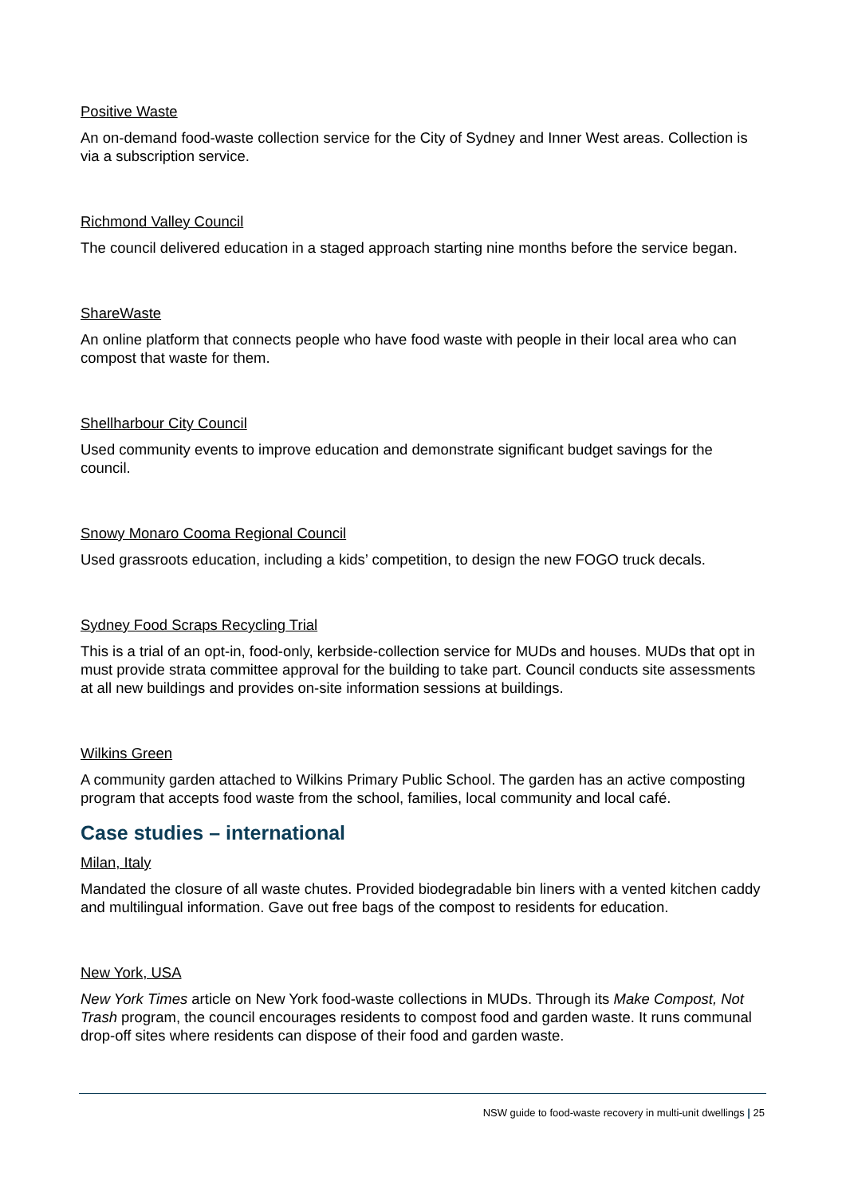Positive Waste
An on-demand food-waste collection service for the City of Sydney and Inner West areas. Collection is via a subscription service.
Richmond Valley Council
The council delivered education in a staged approach starting nine months before the service began.
ShareWaste
An online platform that connects people who have food waste with people in their local area who can compost that waste for them.
Shellharbour City Council
Used community events to improve education and demonstrate significant budget savings for the council.
Snowy Monaro Cooma Regional Council
Used grassroots education, including a kids’ competition, to design the new FOGO truck decals.
Sydney Food Scraps Recycling Trial
This is a trial of an opt-in, food-only, kerbside-collection service for MUDs and houses. MUDs that opt in must provide strata committee approval for the building to take part. Council conducts site assessments at all new buildings and provides on-site information sessions at buildings.
Wilkins Green
A community garden attached to Wilkins Primary Public School. The garden has an active composting program that accepts food waste from the school, families, local community and local café.
Case studies – international
Milan, Italy
Mandated the closure of all waste chutes. Provided biodegradable bin liners with a vented kitchen caddy and multilingual information. Gave out free bags of the compost to residents for education.
New York, USA
New York Times article on New York food-waste collections in MUDs. Through its Make Compost, Not Trash program, the council encourages residents to compost food and garden waste. It runs communal drop-off sites where residents can dispose of their food and garden waste.
NSW guide to food-waste recovery in multi-unit dwellings | 25